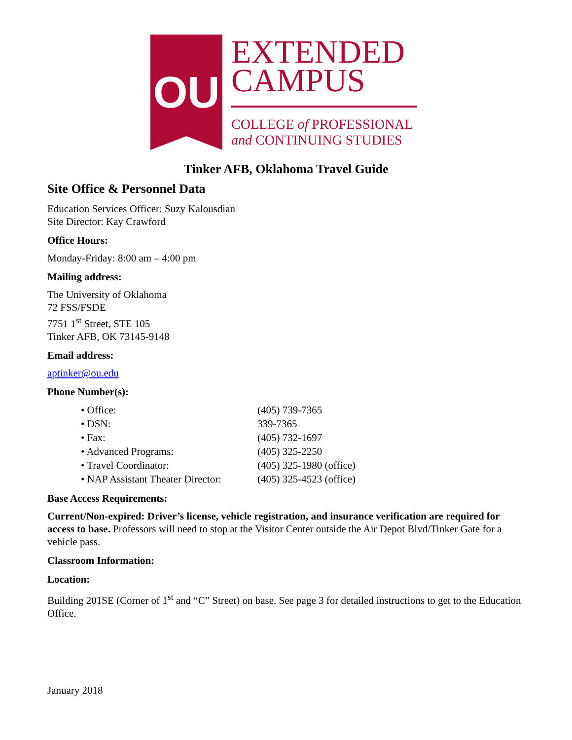OU
EXTENDED
CAMPUS
COLLEGE of PROFESSIONAL
and CONTINUING STUDIES
Tinker AFB, Oklahoma Travel Guide
Site Office & Personnel Data
Education Services Officer: Suzy Kalousdian
Site Director: Kay Crawford
Office Hours:
Monday-Friday: 8:00 am – 4:00 pm
Mailing address:
The University of Oklahoma
72 FSS/FSDE
7751 1<sup>st</sup> Street, STE 105
Tinker AFB, OK 73145-9148
Email address:
aptinker@ou.edu
Phone Number(s):
• Office: (405) 739-7365
• DSN: 339-7365
• Fax: (405) 732-1697
• Advanced Programs: (405) 325-2250
• Travel Coordinator: (405) 325-1980 (office)
• NAP Assistant Theater Director: (405) 325-4523 (office)
Base Access Requirements:
Current/Non-expired: Driver’s license, vehicle registration, and insurance verification are required for access to base. Professors will need to stop at the Visitor Center outside the Air Depot Blvd/Tinker Gate for a vehicle pass.
Classroom Information:
Location:
Building 201SE (Corner of 1<sup>st</sup> and “C” Street) on base. See page 3 for detailed instructions to get to the Education Office.
January 2018